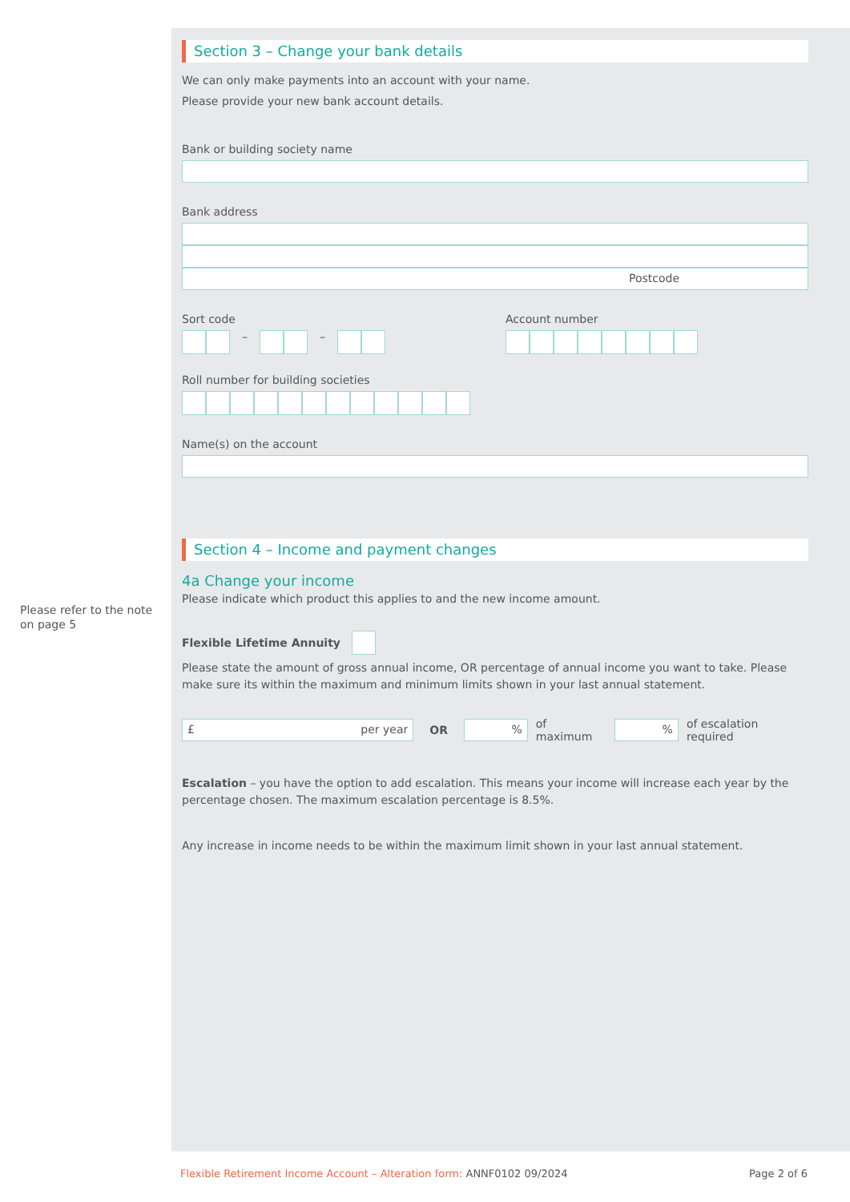Please refer to the note on page 5
Section 3 – Change your bank details
We can only make payments into an account with your name.
Please provide your new bank account details.
Bank or building society name
Bank address
Postcode
Sort code
– –
Account number
Roll number for building societies
Name(s) on the account
Section 4 – Income and payment changes
4a Change your income
Please indicate which product this applies to and the new income amount.
Flexible Lifetime Annuity
Please state the amount of gross annual income, OR percentage of annual income you want to take. Please make sure its within the maximum and minimum limits shown in your last annual statement.
£ per year
OR
%
of maximum
%
of escalation required
Escalation – you have the option to add escalation. This means your income will increase each year by the percentage chosen. The maximum escalation percentage is 8.5%.
Any increase in income needs to be within the maximum limit shown in your last annual statement.
Flexible Retirement Income Account – Alteration form: ANNF0102 09/2024 Page 2 of 6